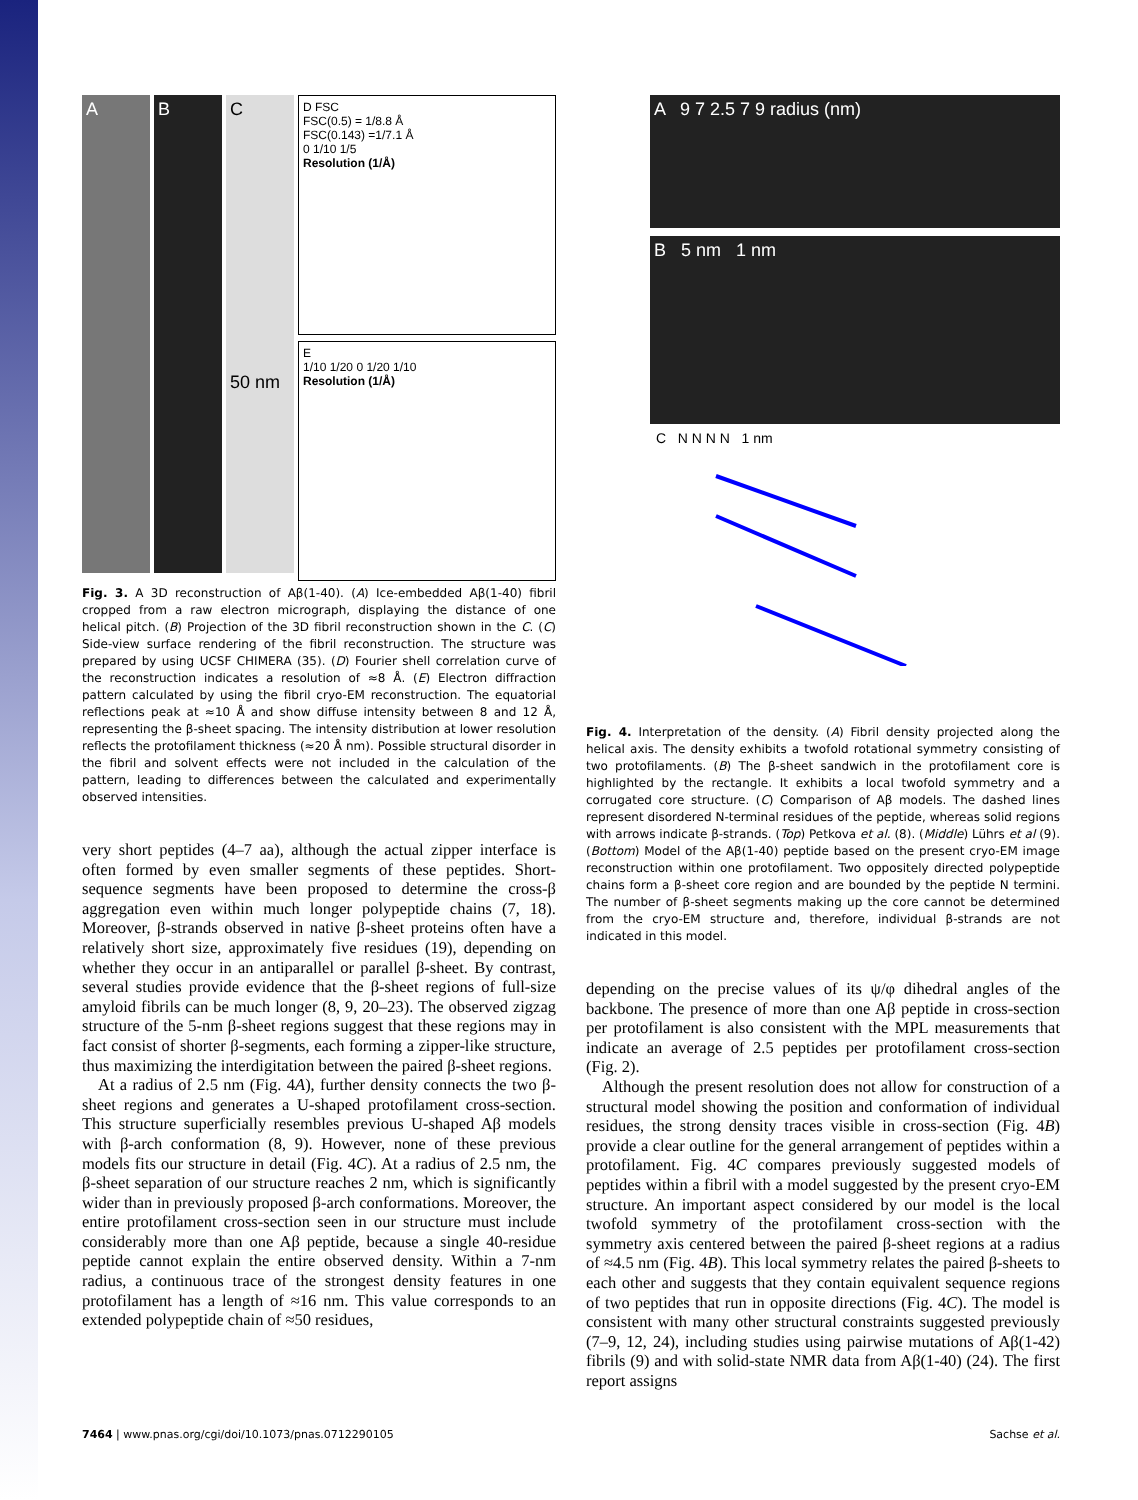A B C
50 nm
D FSC
FSC(0.5) = 1/8.8 Å
FSC(0.143) =1/7.1 Å
0 1/10 1/5
Resolution (1/Å)
E
1/10 1/20 0 1/20 1/10
Resolution (1/Å)
Fig. 3. A 3D reconstruction of Aβ(1-40). (A) Ice-embedded Aβ(1-40) fibril cropped from a raw electron micrograph, displaying the distance of one helical pitch. (B) Projection of the 3D fibril reconstruction shown in the C. (C) Side-view surface rendering of the fibril reconstruction. The structure was prepared by using UCSF CHIMERA (35). (D) Fourier shell correlation curve of the reconstruction indicates a resolution of ≈8 Å. (E) Electron diffraction pattern calculated by using the fibril cryo-EM reconstruction. The equatorial reflections peak at ≈10 Å and show diffuse intensity between 8 and 12 Å, representing the β-sheet spacing. The intensity distribution at lower resolution reflects the protofilament thickness (≈20 Å nm). Possible structural disorder in the fibril and solvent effects were not included in the calculation of the pattern, leading to differences between the calculated and experimentally observed intensities.
very short peptides (4–7 aa), although the actual zipper interface is often formed by even smaller segments of these peptides. Short-sequence segments have been proposed to determine the cross-β aggregation even within much longer polypeptide chains (7, 18). Moreover, β-strands observed in native β-sheet proteins often have a relatively short size, approximately five residues (19), depending on whether they occur in an antiparallel or parallel β-sheet. By contrast, several studies provide evidence that the β-sheet regions of full-size amyloid fibrils can be much longer (8, 9, 20–23). The observed zigzag structure of the 5-nm β-sheet regions suggest that these regions may in fact consist of shorter β-segments, each forming a zipper-like structure, thus maximizing the interdigitation between the paired β-sheet regions.
At a radius of 2.5 nm (Fig. 4A), further density connects the two β-sheet regions and generates a U-shaped protofilament cross-section. This structure superficially resembles previous U-shaped Aβ models with β-arch conformation (8, 9). However, none of these previous models fits our structure in detail (Fig. 4C). At a radius of 2.5 nm, the β-sheet separation of our structure reaches 2 nm, which is significantly wider than in previously proposed β-arch conformations. Moreover, the entire protofilament cross-section seen in our structure must include considerably more than one Aβ peptide, because a single 40-residue peptide cannot explain the entire observed density. Within a 7-nm radius, a continuous trace of the strongest density features in one protofilament has a length of ≈16 nm. This value corresponds to an extended polypeptide chain of ≈50 residues,
A 9 7 2.5 7 9 radius (nm)
B 5 nm 1 nm
C N N N N 1 nm
Fig. 4. Interpretation of the density. (A) Fibril density projected along the helical axis. The density exhibits a twofold rotational symmetry consisting of two protofilaments. (B) The β-sheet sandwich in the protofilament core is highlighted by the rectangle. It exhibits a local twofold symmetry and a corrugated core structure. (C) Comparison of Aβ models. The dashed lines represent disordered N-terminal residues of the peptide, whereas solid regions with arrows indicate β-strands. (Top) Petkova et al. (8). (Middle) Lührs et al (9). (Bottom) Model of the Aβ(1-40) peptide based on the present cryo-EM image reconstruction within one protofilament. Two oppositely directed polypeptide chains form a β-sheet core region and are bounded by the peptide N termini. The number of β-sheet segments making up the core cannot be determined from the cryo-EM structure and, therefore, individual β-strands are not indicated in this model.
depending on the precise values of its ψ/φ dihedral angles of the backbone. The presence of more than one Aβ peptide in cross-section per protofilament is also consistent with the MPL measurements that indicate an average of 2.5 peptides per protofilament cross-section (Fig. 2).
Although the present resolution does not allow for construction of a structural model showing the position and conformation of individual residues, the strong density traces visible in cross-section (Fig. 4B) provide a clear outline for the general arrangement of peptides within a protofilament. Fig. 4C compares previously suggested models of peptides within a fibril with a model suggested by the present cryo-EM structure. An important aspect considered by our model is the local twofold symmetry of the protofilament cross-section with the symmetry axis centered between the paired β-sheet regions at a radius of ≈4.5 nm (Fig. 4B). This local symmetry relates the paired β-sheets to each other and suggests that they contain equivalent sequence regions of two peptides that run in opposite directions (Fig. 4C). The model is consistent with many other structural constraints suggested previously (7–9, 12, 24), including studies using pairwise mutations of Aβ(1-42) fibrils (9) and with solid-state NMR data from Aβ(1-40) (24). The first report assigns
7464 | www.pnas.org/cgi/doi/10.1073/pnas.0712290105 Sachse et al.